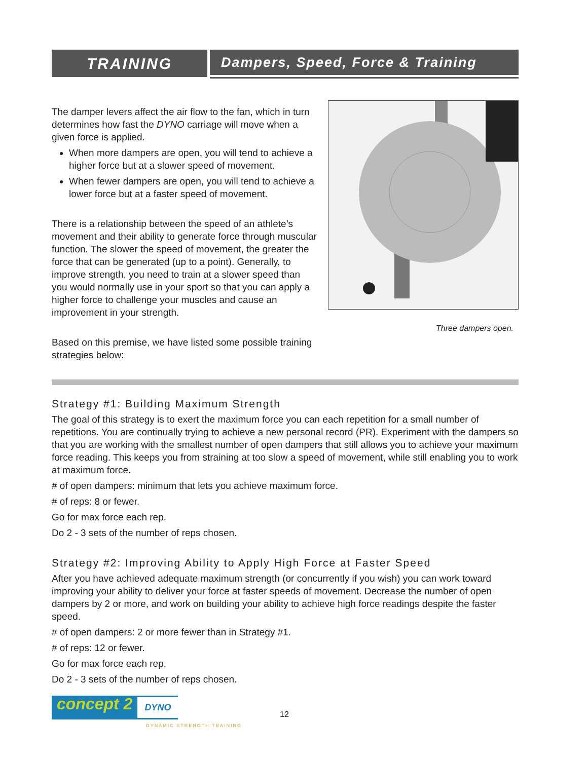TRAINING Dampers, Speed, Force & Training
Three dampers open.
The damper levers affect the air flow to the fan, which in turn determines how fast the DYNO carriage will move when a given force is applied.
When more dampers are open, you will tend to achieve a higher force but at a slower speed of movement.
When fewer dampers are open, you will tend to achieve a lower force but at a faster speed of movement.
There is a relationship between the speed of an athlete’s movement and their ability to generate force through muscular function. The slower the speed of movement, the greater the force that can be generated (up to a point). Generally, to improve strength, you need to train at a slower speed than you would normally use in your sport so that you can apply a higher force to challenge your muscles and cause an improvement in your strength.
Based on this premise, we have listed some possible training strategies below:
Strategy #1: Building Maximum Strength
The goal of this strategy is to exert the maximum force you can each repetition for a small number of repetitions. You are continually trying to achieve a new personal record (PR). Experiment with the dampers so that you are working with the smallest number of open dampers that still allows you to achieve your maximum force reading. This keeps you from straining at too slow a speed of movement, while still enabling you to work at maximum force.
# of open dampers: minimum that lets you achieve maximum force.
# of reps: 8 or fewer.
Go for max force each rep.
Do 2 - 3 sets of the number of reps chosen.
Strategy #2: Improving Ability to Apply High Force at Faster Speed
After you have achieved adequate maximum strength (or concurrently if you wish) you can work toward improving your ability to deliver your force at faster speeds of movement. Decrease the number of open dampers by 2 or more, and work on building your ability to achieve high force readings despite the faster speed.
# of open dampers: 2 or more fewer than in Strategy #1.
# of reps: 12 or fewer.
Go for max force each rep.
Do 2 - 3 sets of the number of reps chosen.
concept 2
DYNO
DYNAMIC STRENGTH TRAINING
12